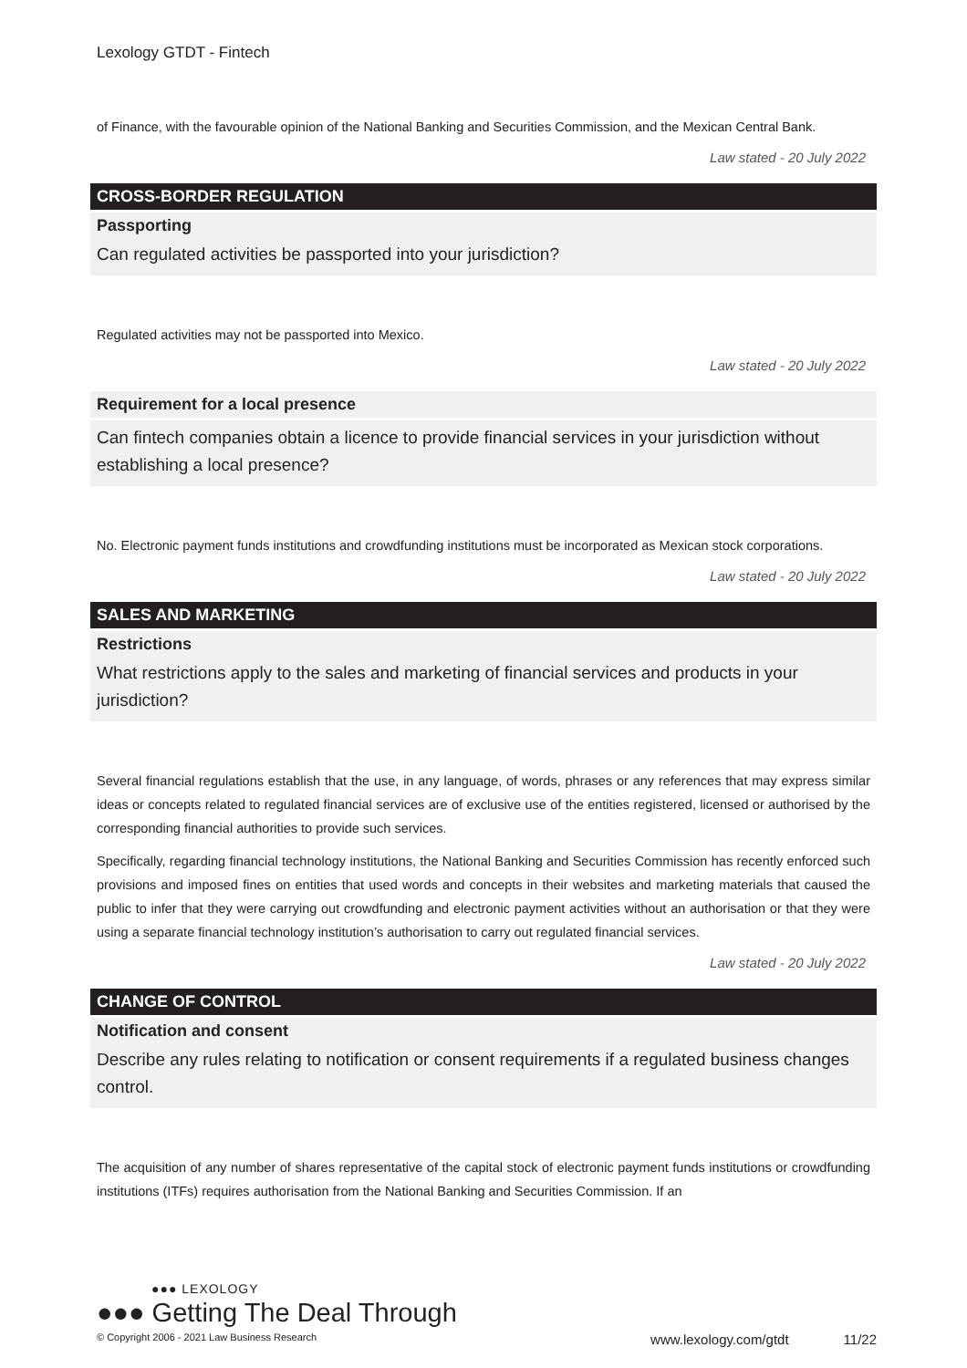Lexology GTDT - Fintech
of Finance, with the favourable opinion of the National Banking and Securities Commission, and the Mexican Central Bank.
Law stated - 20 July 2022
CROSS-BORDER REGULATION
Passporting
Can regulated activities be passported into your jurisdiction?
Regulated activities may not be passported into Mexico.
Law stated - 20 July 2022
Requirement for a local presence
Can fintech companies obtain a licence to provide financial services in your jurisdiction without establishing a local presence?
No. Electronic payment funds institutions and crowdfunding institutions must be incorporated as Mexican stock corporations.
Law stated - 20 July 2022
SALES AND MARKETING
Restrictions
What restrictions apply to the sales and marketing of financial services and products in your jurisdiction?
Several financial regulations establish that the use, in any language, of words, phrases or any references that may express similar ideas or concepts related to regulated financial services are of exclusive use of the entities registered, licensed or authorised by the corresponding financial authorities to provide such services.
Specifically, regarding financial technology institutions, the National Banking and Securities Commission has recently enforced such provisions and imposed fines on entities that used words and concepts in their websites and marketing materials that caused the public to infer that they were carrying out crowdfunding and electronic payment activities without an authorisation or that they were using a separate financial technology institution’s authorisation to carry out regulated financial services.
Law stated - 20 July 2022
CHANGE OF CONTROL
Notification and consent
Describe any rules relating to notification or consent requirements if a regulated business changes control.
The acquisition of any number of shares representative of the capital stock of electronic payment funds institutions or crowdfunding institutions (ITFs) requires authorisation from the National Banking and Securities Commission. If an
●●● LEXOLOGY
●●● Getting The Deal Through
© Copyright 2006 - 2021 Law Business Research www.lexology.com/gtdt 11/22